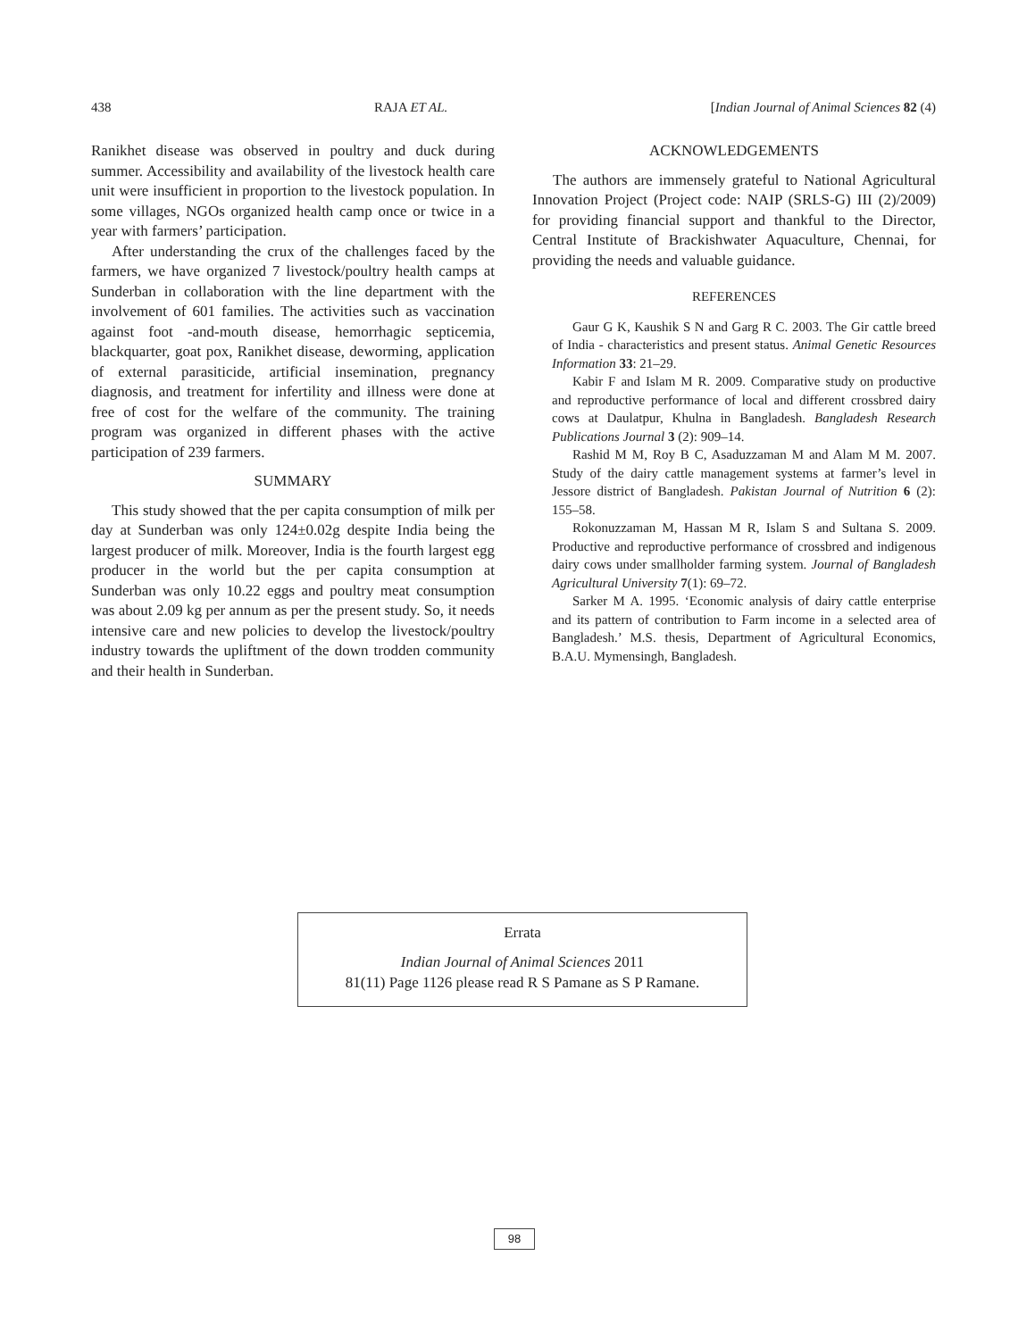438 RAJA ET AL. [Indian Journal of Animal Sciences 82 (4)
Ranikhet disease was observed in poultry and duck during summer. Accessibility and availability of the livestock health care unit were insufficient in proportion to the livestock population. In some villages, NGOs organized health camp once or twice in a year with farmers’ participation.
After understanding the crux of the challenges faced by the farmers, we have organized 7 livestock/poultry health camps at Sunderban in collaboration with the line department with the involvement of 601 families. The activities such as vaccination against foot -and-mouth disease, hemorrhagic septicemia, blackquarter, goat pox, Ranikhet disease, deworming, application of external parasiticide, artificial insemination, pregnancy diagnosis, and treatment for infertility and illness were done at free of cost for the welfare of the community. The training program was organized in different phases with the active participation of 239 farmers.
SUMMARY
This study showed that the per capita consumption of milk per day at Sunderban was only 124±0.02g despite India being the largest producer of milk. Moreover, India is the fourth largest egg producer in the world but the per capita consumption at Sunderban was only 10.22 eggs and poultry meat consumption was about 2.09 kg per annum as per the present study. So, it needs intensive care and new policies to develop the livestock/poultry industry towards the upliftment of the down trodden community and their health in Sunderban.
ACKNOWLEDGEMENTS
The authors are immensely grateful to National Agricultural Innovation Project (Project code: NAIP (SRLS-G) III (2)/2009) for providing financial support and thankful to the Director, Central Institute of Brackishwater Aquaculture, Chennai, for providing the needs and valuable guidance.
REFERENCES
Gaur G K, Kaushik S N and Garg R C. 2003. The Gir cattle breed of India - characteristics and present status. Animal Genetic Resources Information 33: 21–29.
Kabir F and Islam M R. 2009. Comparative study on productive and reproductive performance of local and different crossbred dairy cows at Daulatpur, Khulna in Bangladesh. Bangladesh Research Publications Journal 3 (2): 909–14.
Rashid M M, Roy B C, Asaduzzaman M and Alam M M. 2007. Study of the dairy cattle management systems at farmer’s level in Jessore district of Bangladesh. Pakistan Journal of Nutrition 6 (2): 155–58.
Rokonuzzaman M, Hassan M R, Islam S and Sultana S. 2009. Productive and reproductive performance of crossbred and indigenous dairy cows under smallholder farming system. Journal of Bangladesh Agricultural University 7(1): 69–72.
Sarker M A. 1995. ‘Economic analysis of dairy cattle enterprise and its pattern of contribution to Farm income in a selected area of Bangladesh.’ M.S. thesis, Department of Agricultural Economics, B.A.U. Mymensingh, Bangladesh.
Errata
Indian Journal of Animal Sciences 2011
81(11) Page 1126 please read R S Pamane as S P Ramane.
98